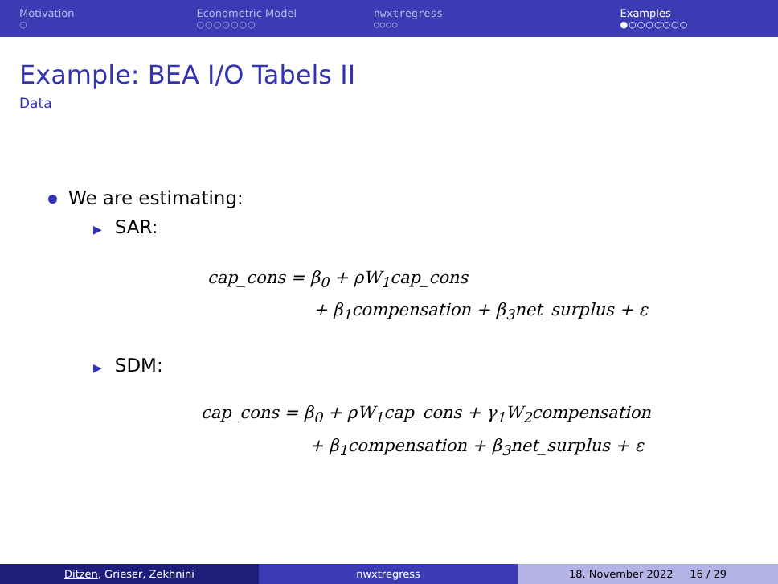Motivation
○
Econometric Model
○○○○○○○
nwxtregress
○○○○
Examples
●○○○○○○○
Example: BEA I/O Tabels II
Data
We are estimating:
▶ SAR:
cap_cons = β<sub>0</sub> + ρW<sub>1</sub>cap_cons
+ β<sub>1</sub>compensation + β<sub>3</sub>net_surplus + ε
▶ SDM:
cap_cons = β<sub>0</sub> + ρW<sub>1</sub>cap_cons + γ<sub>1</sub>W<sub>2</sub>compensation
+ β<sub>1</sub>compensation + β<sub>3</sub>net_surplus + ε
Ditzen, Grieser, Zekhnini nwxtregress 18. November 2022 16 / 29